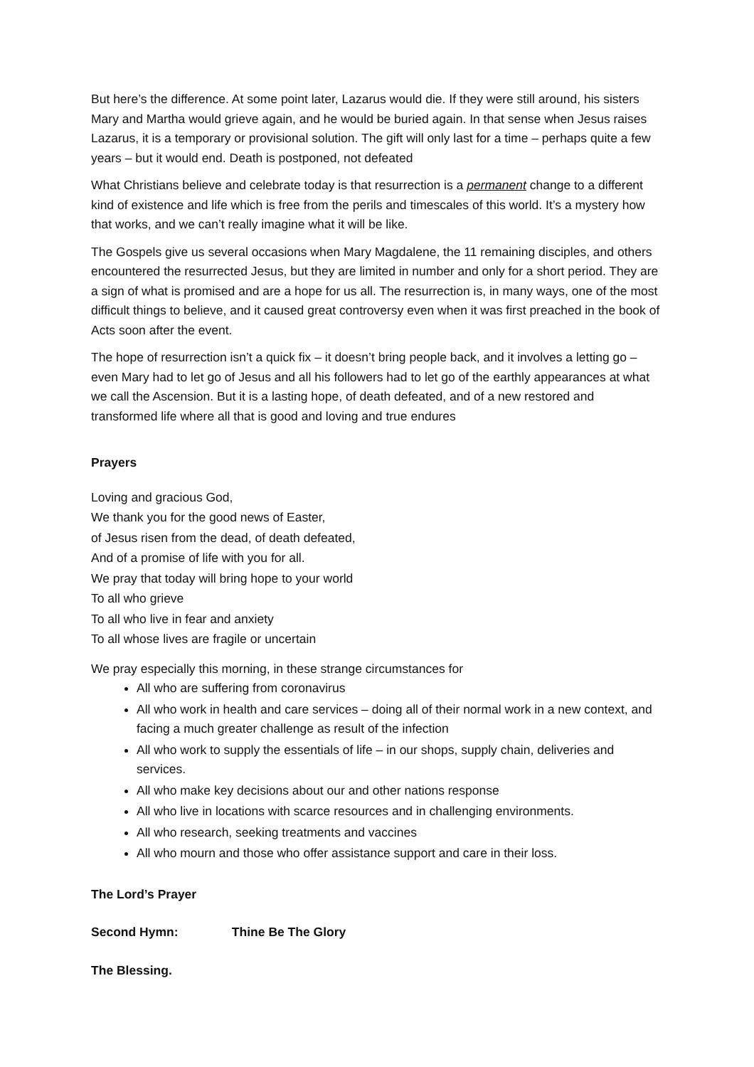But here’s the difference. At some point later, Lazarus would die. If they were still around, his sisters Mary and Martha would grieve again, and he would be buried again. In that sense when Jesus raises Lazarus, it is a temporary or provisional solution. The gift will only last for a time – perhaps quite a few years – but it would end. Death is postponed, not defeated
What Christians believe and celebrate today is that resurrection is a permanent change to a different kind of existence and life which is free from the perils and timescales of this world. It’s a mystery how that works, and we can’t really imagine what it will be like.
The Gospels give us several occasions when Mary Magdalene, the 11 remaining disciples, and others encountered the resurrected Jesus, but they are limited in number and only for a short period. They are a sign of what is promised and are a hope for us all. The resurrection is, in many ways, one of the most difficult things to believe, and it caused great controversy even when it was first preached in the book of Acts soon after the event.
The hope of resurrection isn’t a quick fix – it doesn’t bring people back, and it involves a letting go – even Mary had to let go of Jesus and all his followers had to let go of the earthly appearances at what we call the Ascension. But it is a lasting hope, of death defeated, and of a new restored and transformed life where all that is good and loving and true endures
Prayers
Loving and gracious God,
We thank you for the good news of Easter,
of Jesus risen from the dead, of death defeated,
And of a promise of life with you for all.
We pray that today will bring hope to your world
To all who grieve
To all who live in fear and anxiety
To all whose lives are fragile or uncertain
We pray especially this morning, in these strange circumstances for
All who are suffering from coronavirus
All who work in health and care services – doing all of their normal work in a new context, and facing a much greater challenge as result of the infection
All who work to supply the essentials of life – in our shops, supply chain, deliveries and services.
All who make key decisions about our and other nations response
All who live in locations with scarce resources and in challenging environments.
All who research, seeking treatments and vaccines
All who mourn and those who offer assistance support and care in their loss.
The Lord’s Prayer
Second Hymn: Thine Be The Glory
The Blessing.